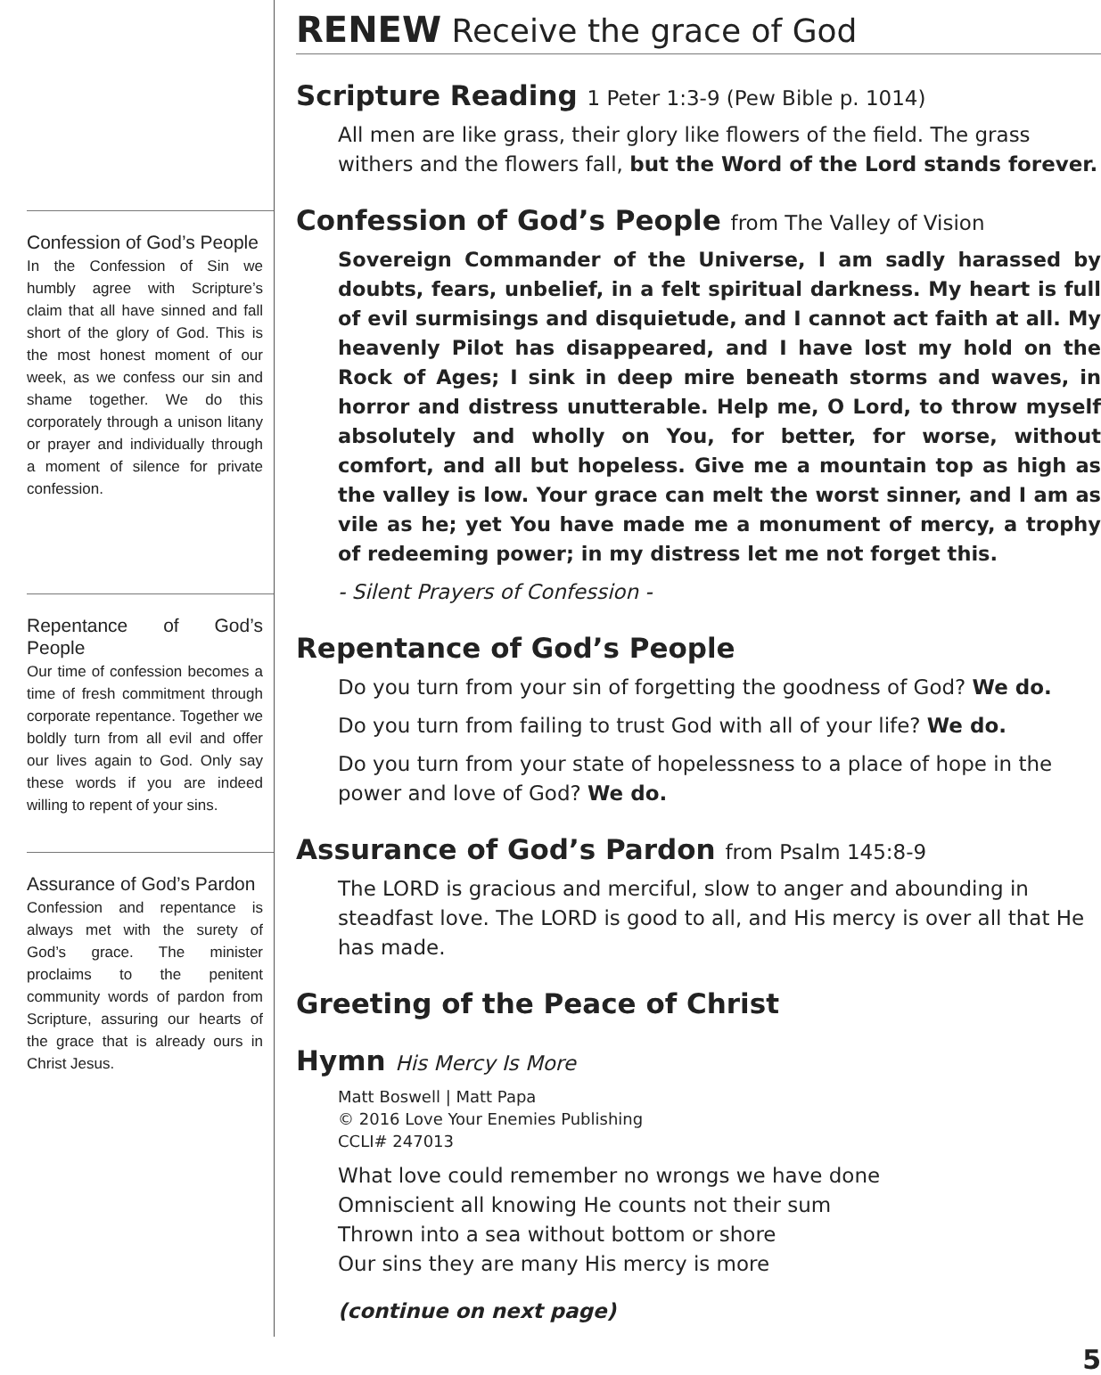Confession of God’s People
In the Confession of Sin we humbly agree with Scripture’s claim that all have sinned and fall short of the glory of God. This is the most honest moment of our week, as we confess our sin and shame together. We do this corporately through a unison litany or prayer and individually through a moment of silence for private confession.
Repentance of God’s People
Our time of confession becomes a time of fresh commitment through corporate repentance. Together we boldly turn from all evil and offer our lives again to God. Only say these words if you are indeed willing to repent of your sins.
Assurance of God’s Pardon
Confession and repentance is always met with the surety of God’s grace. The minister proclaims to the penitent community words of pardon from Scripture, assuring our hearts of the grace that is already ours in Christ Jesus.
RENEW Receive the grace of God
Scripture Reading 1 Peter 1:3-9 (Pew Bible p. 1014)
All men are like grass, their glory like flowers of the field. The grass withers and the flowers fall, but the Word of the Lord stands forever.
Confession of God’s People from The Valley of Vision
Sovereign Commander of the Universe, I am sadly harassed by doubts, fears, unbelief, in a felt spiritual darkness. My heart is full of evil surmisings and disquietude, and I cannot act faith at all. My heavenly Pilot has disappeared, and I have lost my hold on the Rock of Ages; I sink in deep mire beneath storms and waves, in horror and distress unutterable. Help me, O Lord, to throw myself absolutely and wholly on You, for better, for worse, without comfort, and all but hopeless. Give me a mountain top as high as the valley is low. Your grace can melt the worst sinner, and I am as vile as he; yet You have made me a monument of mercy, a trophy of redeeming power; in my distress let me not forget this.
- Silent Prayers of Confession -
Repentance of God’s People
Do you turn from your sin of forgetting the goodness of God? We do.
Do you turn from failing to trust God with all of your life? We do.
Do you turn from your state of hopelessness to a place of hope in the power and love of God? We do.
Assurance of God’s Pardon from Psalm 145:8-9
The LORD is gracious and merciful, slow to anger and abounding in steadfast love. The LORD is good to all, and His mercy is over all that He has made.
Greeting of the Peace of Christ
Hymn His Mercy Is More
Matt Boswell | Matt Papa
© 2016 Love Your Enemies Publishing
CCLI# 247013
What love could remember no wrongs we have done
Omniscient all knowing He counts not their sum
Thrown into a sea without bottom or shore
Our sins they are many His mercy is more
(continue on next page)
5